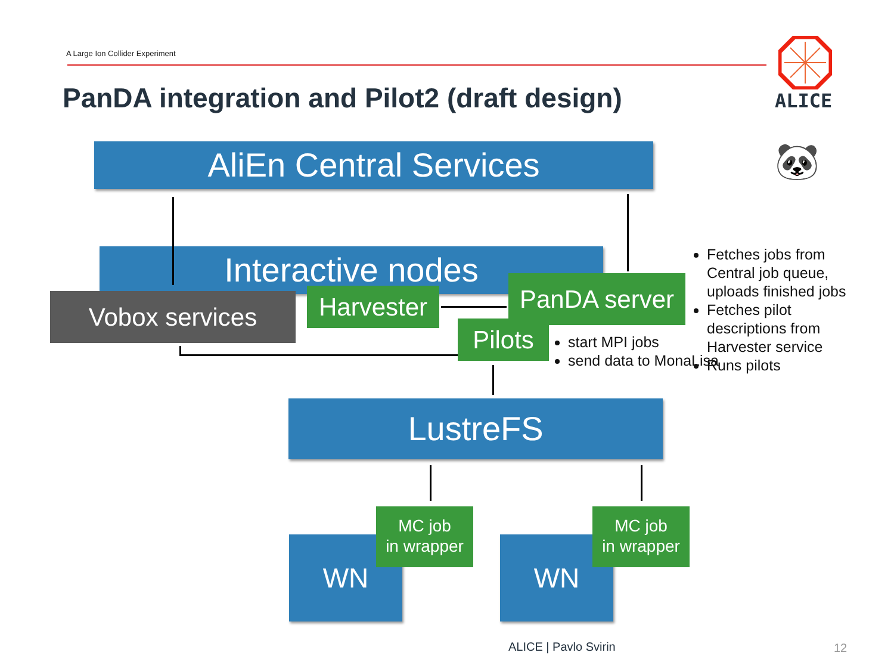A Large Ion Collider Experiment
PanDA integration and Pilot2 (draft design)
ALICE
🐼
AliEn Central Services
Interactive nodes
Vobox services
Harvester
PanDA server
Pilots
start MPI jobs
send data to MonaLisa
Fetches jobs from Central job queue, uploads finished jobs
Fetches pilot descriptions from Harvester service
Runs pilots
LustreFS
WN
MC job
in wrapper
WN
MC job
in wrapper
ALICE | Pavlo Svirin 12